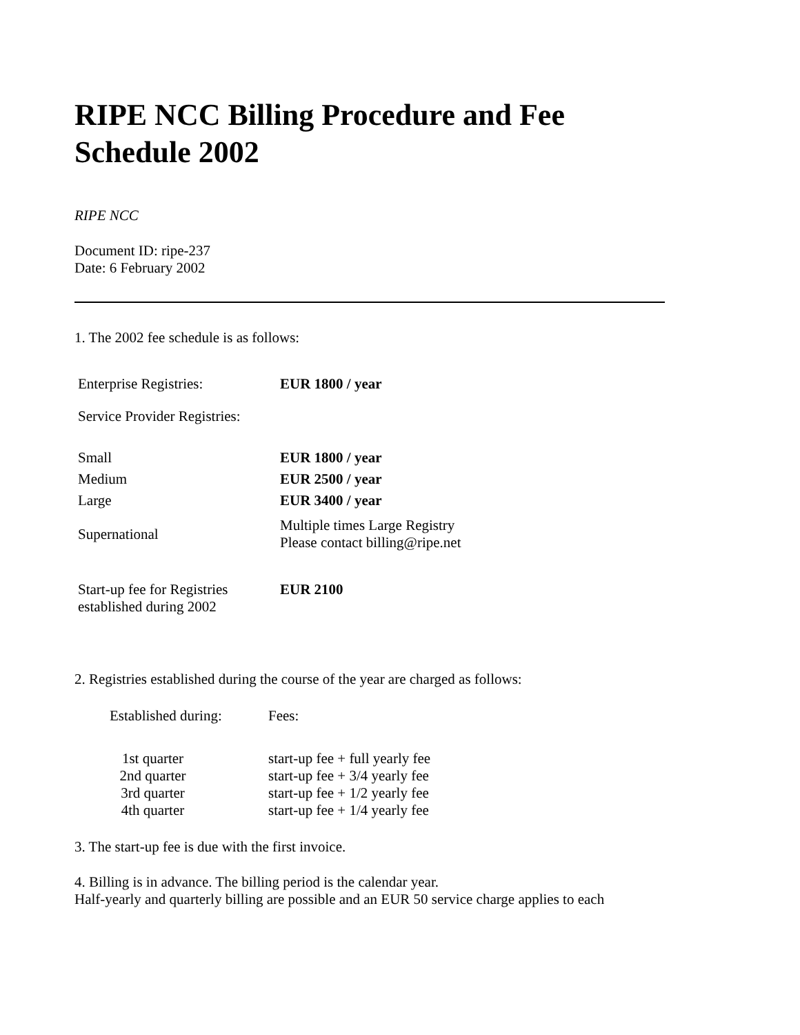RIPE NCC Billing Procedure and Fee Schedule 2002
RIPE NCC
Document ID: ripe-237
Date: 6 February 2002
1. The 2002 fee schedule is as follows:
| Enterprise Registries: | EUR 1800 / year |
| Service Provider Registries: | |
| Small | EUR 1800 / year |
| Medium | EUR 2500 / year |
| Large | EUR 3400 / year |
| Supernational | Multiple times Large Registry Please contact billing@ripe.net |
| Start-up fee for Registries established during 2002 | EUR 2100 |
2. Registries established during the course of the year are charged as follows:
| Established during: | Fees: |
| 1st quarter | start-up fee + full yearly fee |
| 2nd quarter | start-up fee + 3/4 yearly fee |
| 3rd quarter | start-up fee + 1/2 yearly fee |
| 4th quarter | start-up fee + 1/4 yearly fee |
3. The start-up fee is due with the first invoice.
4. Billing is in advance. The billing period is the calendar year.
Half-yearly and quarterly billing are possible and an EUR 50 service charge applies to each